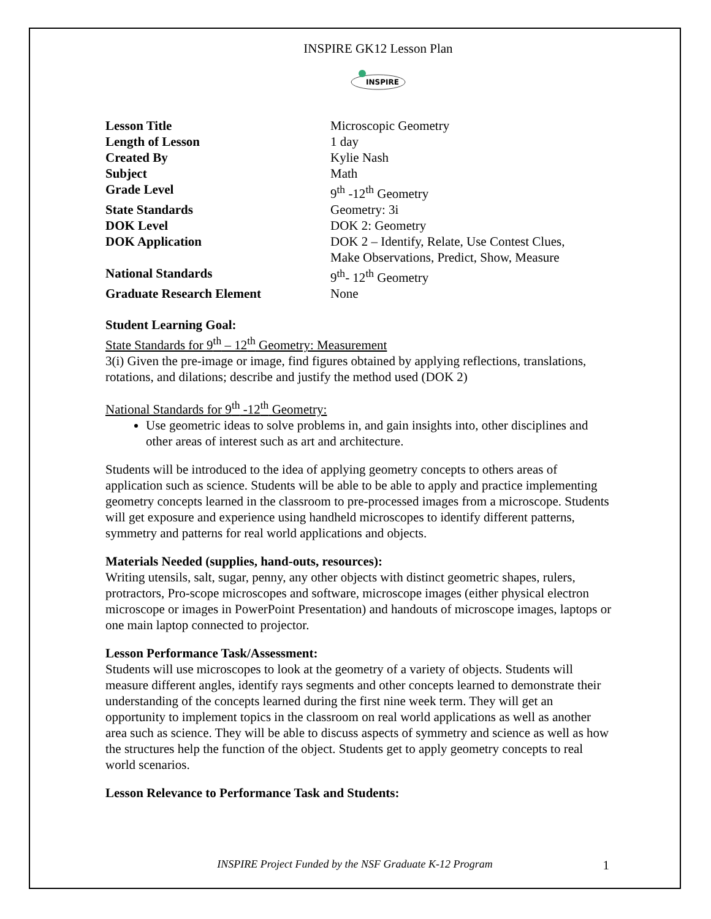INSPIRE GK12 Lesson Plan
INSPIRE
| Lesson Title | Microscopic Geometry |
| Length of Lesson | 1 day |
| Created By | Kylie Nash |
| Subject | Math |
| Grade Level | 9<sup>th</sup> -12<sup>th</sup> Geometry |
| State Standards | Geometry: 3i |
| DOK Level | DOK 2: Geometry |
| DOK Application | DOK 2 – Identify, Relate, Use Contest Clues, Make Observations, Predict, Show, Measure |
| National Standards | 9<sup>th</sup>- 12<sup>th</sup> Geometry |
| Graduate Research Element | None |
Student Learning Goal:
State Standards for 9<sup>th</sup> – 12<sup>th</sup> Geometry: Measurement
3(i) Given the pre-image or image, find figures obtained by applying reflections, translations, rotations, and dilations; describe and justify the method used (DOK 2)
National Standards for 9<sup>th</sup> -12<sup>th</sup> Geometry:
Use geometric ideas to solve problems in, and gain insights into, other disciplines and other areas of interest such as art and architecture.
Students will be introduced to the idea of applying geometry concepts to others areas of application such as science. Students will be able to be able to apply and practice implementing geometry concepts learned in the classroom to pre-processed images from a microscope. Students will get exposure and experience using handheld microscopes to identify different patterns, symmetry and patterns for real world applications and objects.
Materials Needed (supplies, hand-outs, resources):
Writing utensils, salt, sugar, penny, any other objects with distinct geometric shapes, rulers, protractors, Pro-scope microscopes and software, microscope images (either physical electron microscope or images in PowerPoint Presentation) and handouts of microscope images, laptops or one main laptop connected to projector.
Lesson Performance Task/Assessment:
Students will use microscopes to look at the geometry of a variety of objects. Students will measure different angles, identify rays segments and other concepts learned to demonstrate their understanding of the concepts learned during the first nine week term. They will get an opportunity to implement topics in the classroom on real world applications as well as another area such as science. They will be able to discuss aspects of symmetry and science as well as how the structures help the function of the object. Students get to apply geometry concepts to real world scenarios.
Lesson Relevance to Performance Task and Students:
INSPIRE Project Funded by the NSF Graduate K-12 Program
1